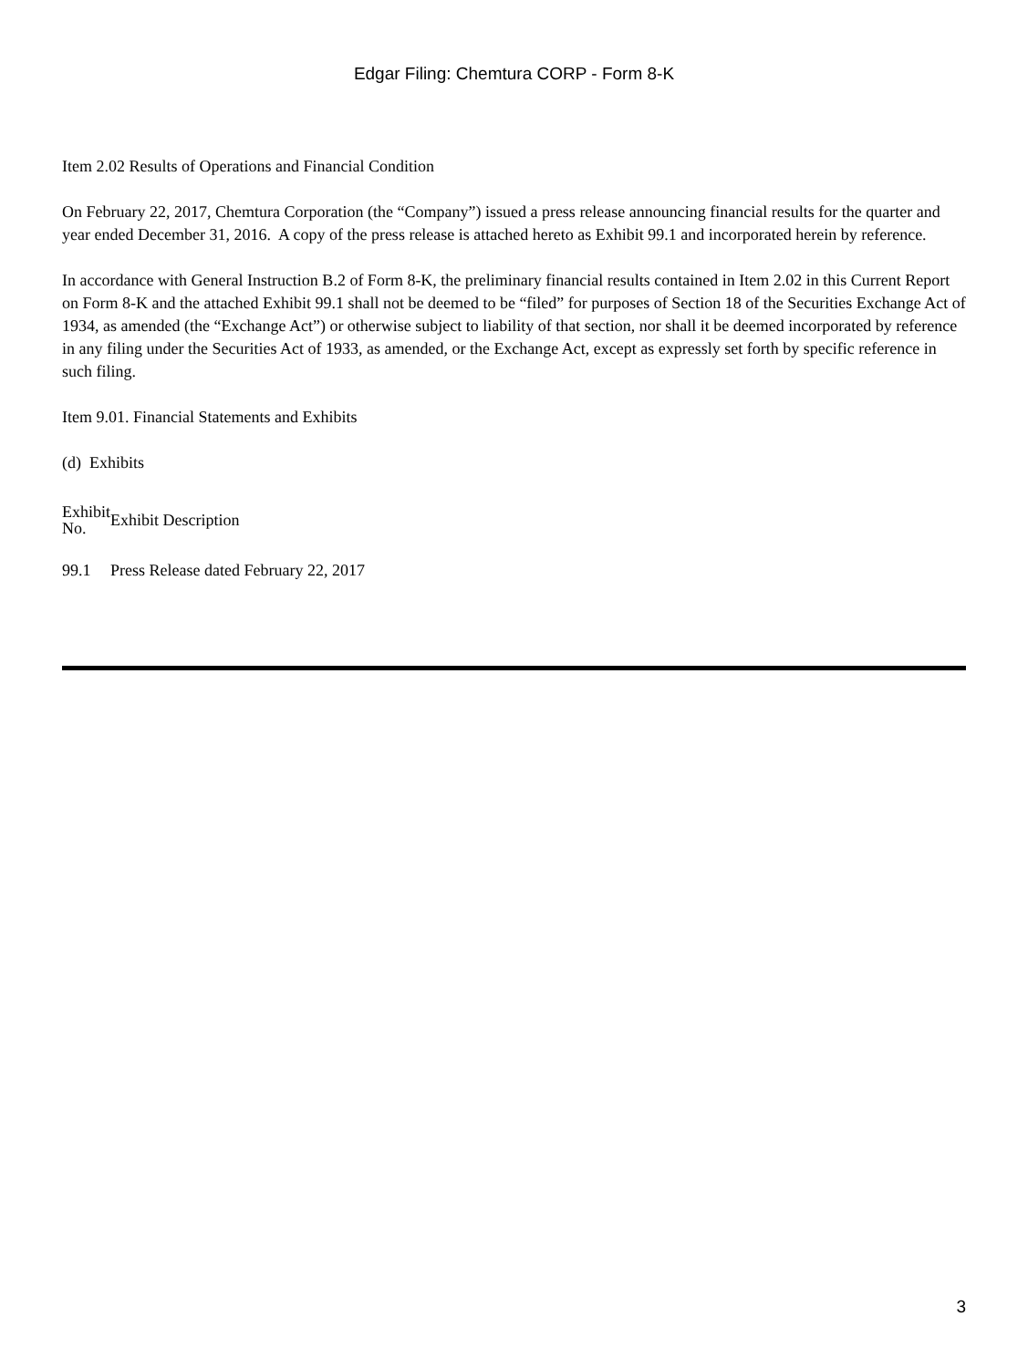Edgar Filing: Chemtura CORP - Form 8-K
Item 2.02 Results of Operations and Financial Condition
On February 22, 2017, Chemtura Corporation (the “Company”) issued a press release announcing financial results for the quarter and year ended December 31, 2016. A copy of the press release is attached hereto as Exhibit 99.1 and incorporated herein by reference.
In accordance with General Instruction B.2 of Form 8-K, the preliminary financial results contained in Item 2.02 in this Current Report on Form 8-K and the attached Exhibit 99.1 shall not be deemed to be “filed” for purposes of Section 18 of the Securities Exchange Act of 1934, as amended (the “Exchange Act”) or otherwise subject to liability of that section, nor shall it be deemed incorporated by reference in any filing under the Securities Act of 1933, as amended, or the Exchange Act, except as expressly set forth by specific reference in such filing.
Item 9.01. Financial Statements and Exhibits
(d) Exhibits
| Exhibit No. | Exhibit Description |
| 99.1 | Press Release dated February 22, 2017 |
3